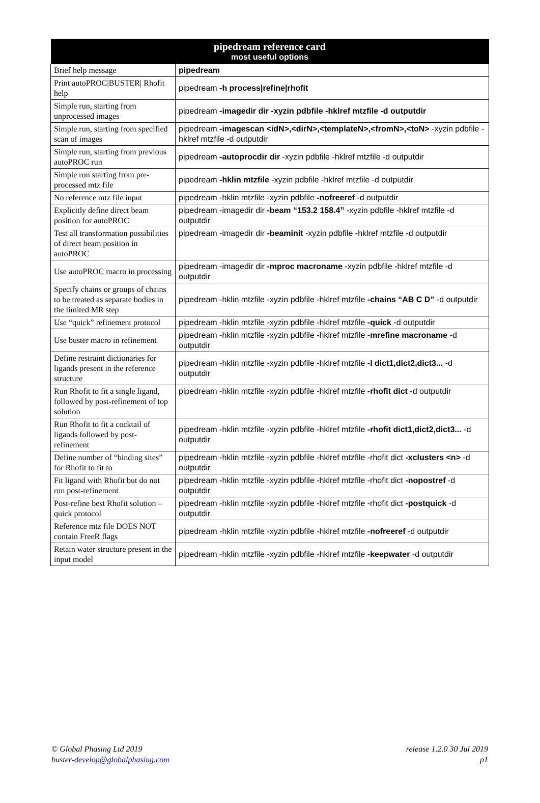| pipedream reference card most useful options | |
| --- | --- |
| Brief help message | pipedream |
| Print autoPROC/BUSTER/ Rhofit help | pipedream -h process/refine/rhofit |
| Simple run, starting from unprocessed images | pipedream -imagedir dir -xyzin pdbfile -hklref mtzfile -d outputdir |
| Simple run, starting from specified scan of images | pipedream -imagescan <idN>,<dirN>,<templateN>,<fromN>,<toN> -xyzin pdbfile -hklref mtzfile -d outputdir |
| Simple run, starting from previous autoPROC run | pipedream -autoprocdir dir -xyzin pdbfile -hklref mtzfile -d outputdir |
| Simple run starting from pre-processed mtz file | pipedream -hklin mtzfile -xyzin pdbfile -hklref mtzfile -d outputdir |
| No reference mtz file input | pipedream -hklin mtzfile -xyzin pdbfile -nofreeref -d outputdir |
| Explicitly define direct beam position for autoPROC | pipedream -imagedir dir -beam “153.2 158.4” -xyzin pdbfile -hklref mtzfile -d outputdir |
| Test all transformation possibilities of direct beam position in autoPROC | pipedream -imagedir dir -beaminit -xyzin pdbfile -hklref mtzfile -d outputdir |
| Use autoPROC macro in processing | pipedream -imagedir dir -mproc macroname -xyzin pdbfile -hklref mtzfile -d outputdir |
| Specify chains or groups of chains to be treated as separate bodies in the limited MR step | pipedream -hklin mtzfile -xyzin pdbfile -hklref mtzfile -chains “AB C D” -d outputdir |
| Use “quick” refinement protocol | pipedream -hklin mtzfile -xyzin pdbfile -hklref mtzfile -quick -d outputdir |
| Use buster macro in refinement | pipedream -hklin mtzfile -xyzin pdbfile -hklref mtzfile -mrefine macroname -d outputdir |
| Define restraint dictionaries for ligands present in the reference structure | pipedream -hklin mtzfile -xyzin pdbfile -hklref mtzfile -l dict1,dict2,dict3... -d outputdir |
| Run Rhofit to fit a single ligand, followed by post-refinement of top solution | pipedream -hklin mtzfile -xyzin pdbfile -hklref mtzfile -rhofit dict -d outputdir |
| Run Rhofit to fit a cocktail of ligands followed by post-refinement | pipedream -hklin mtzfile -xyzin pdbfile -hklref mtzfile -rhofit dict1,dict2,dict3... -d outputdir |
| Define number of “binding sites” for Rhofit to fit to | pipedream -hklin mtzfile -xyzin pdbfile -hklref mtzfile -rhofit dict -xclusters <n> -d outputdir |
| Fit ligand with Rhofit but do not run post-refinement | pipedream -hklin mtzfile -xyzin pdbfile -hklref mtzfile -rhofit dict -nopostref -d outputdir |
| Post-refine best Rhofit solution – quick protocol | pipedream -hklin mtzfile -xyzin pdbfile -hklref mtzfile -rhofit dict -postquick -d outputdir |
| Reference mtz file DOES NOT contain FreeR flags | pipedream -hklin mtzfile -xyzin pdbfile -hklref mtzfile -nofreeref -d outputdir |
| Retain water structure present in the input model | pipedream -hklin mtzfile -xyzin pdbfile -hklref mtzfile -keepwater -d outputdir |
© Global Phasing Ltd 2019
buster-develop@globalphasing.com
release 1.2.0 30 Jul 2019
p1